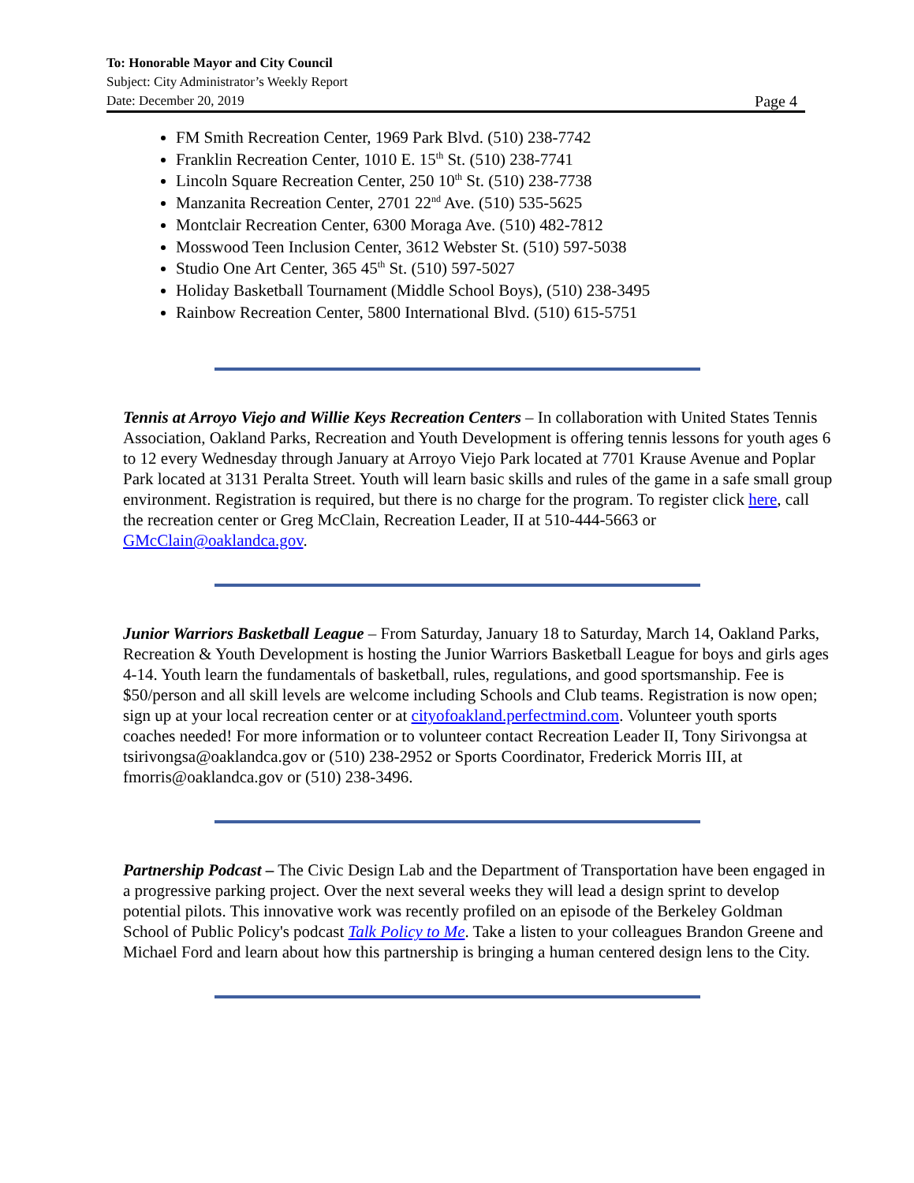To: Honorable Mayor and City Council
Subject: City Administrator’s Weekly Report
Date: December 20, 2019 Page 4
FM Smith Recreation Center, 1969 Park Blvd. (510) 238-7742
Franklin Recreation Center, 1010 E. 15<sup>th</sup> St. (510) 238-7741
Lincoln Square Recreation Center, 250 10<sup>th</sup> St. (510) 238-7738
Manzanita Recreation Center, 2701 22<sup>nd</sup> Ave. (510) 535-5625
Montclair Recreation Center, 6300 Moraga Ave. (510) 482-7812
Mosswood Teen Inclusion Center, 3612 Webster St. (510) 597-5038
Studio One Art Center, 365 45<sup>th</sup> St. (510) 597-5027
Holiday Basketball Tournament (Middle School Boys), (510) 238-3495
Rainbow Recreation Center, 5800 International Blvd. (510) 615-5751
Tennis at Arroyo Viejo and Willie Keys Recreation Centers – In collaboration with United States Tennis Association, Oakland Parks, Recreation and Youth Development is offering tennis lessons for youth ages 6 to 12 every Wednesday through January at Arroyo Viejo Park located at 7701 Krause Avenue and Poplar Park located at 3131 Peralta Street. Youth will learn basic skills and rules of the game in a safe small group environment. Registration is required, but there is no charge for the program. To register click here, call the recreation center or Greg McClain, Recreation Leader, II at 510-444-5663 or GMcClain@oaklandca.gov.
Junior Warriors Basketball League – From Saturday, January 18 to Saturday, March 14, Oakland Parks, Recreation & Youth Development is hosting the Junior Warriors Basketball League for boys and girls ages 4-14. Youth learn the fundamentals of basketball, rules, regulations, and good sportsmanship. Fee is $50/person and all skill levels are welcome including Schools and Club teams. Registration is now open; sign up at your local recreation center or at cityofoakland.perfectmind.com. Volunteer youth sports coaches needed! For more information or to volunteer contact Recreation Leader II, Tony Sirivongsa at tsirivongsa@oaklandca.gov or (510) 238-2952 or Sports Coordinator, Frederick Morris III, at fmorris@oaklandca.gov or (510) 238-3496.
Partnership Podcast – The Civic Design Lab and the Department of Transportation have been engaged in a progressive parking project. Over the next several weeks they will lead a design sprint to develop potential pilots. This innovative work was recently profiled on an episode of the Berkeley Goldman School of Public Policy's podcast Talk Policy to Me. Take a listen to your colleagues Brandon Greene and Michael Ford and learn about how this partnership is bringing a human centered design lens to the City.